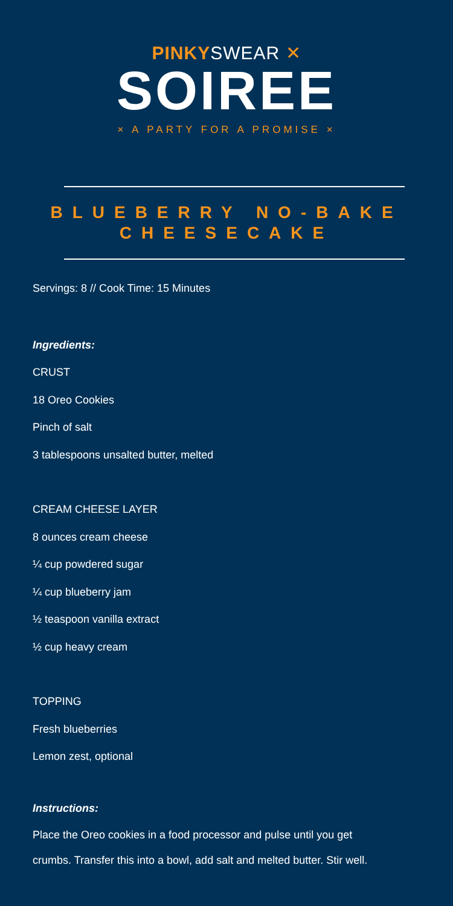PINKYSWEAR ✕
SOIREE
× A PARTY FOR A PROMISE ×
BLUEBERRY NO-BAKE
CHEESECAKE
Servings: 8 // Cook Time: 15 Minutes
Ingredients:
CRUST
18 Oreo Cookies
Pinch of salt
3 tablespoons unsalted butter, melted
CREAM CHEESE LAYER
8 ounces cream cheese
¼ cup powdered sugar
¼ cup blueberry jam
½ teaspoon vanilla extract
½ cup heavy cream
TOPPING
Fresh blueberries
Lemon zest, optional
Instructions:
Place the Oreo cookies in a food processor and pulse until you get
crumbs. Transfer this into a bowl, add salt and melted butter. Stir well.